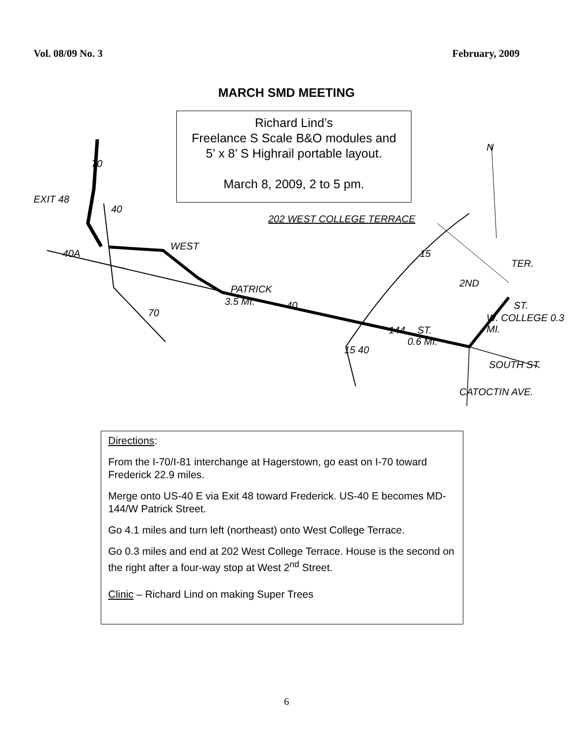Vol. 08/09 No. 3 February, 2009
MARCH SMD MEETING
EXIT 48
202 WEST COLLEGE TERRACE
WEST
PATRICK
3.5 MI.
ST.
0.6 MI.
2ND
ST.
W. COLLEGE 0.3 MI.
TER.
SOUTH ST.
CATOCTIN AVE.
N
70
40
40A
70
40
15
144
15 40
Richard Lind’s
Freelance S Scale B&O modules and
5’ x 8’ S Highrail portable layout.
March 8, 2009, 2 to 5 pm.
Directions:
From the I-70/I-81 interchange at Hagerstown, go east on I-70 toward Frederick 22.9 miles.
Merge onto US-40 E via Exit 48 toward Frederick. US-40 E becomes MD-144/W Patrick Street.
Go 4.1 miles and turn left (northeast) onto West College Terrace.
Go 0.3 miles and end at 202 West College Terrace. House is the second on the right after a four-way stop at West 2<sup>nd</sup> Street.
Clinic – Richard Lind on making Super Trees
6